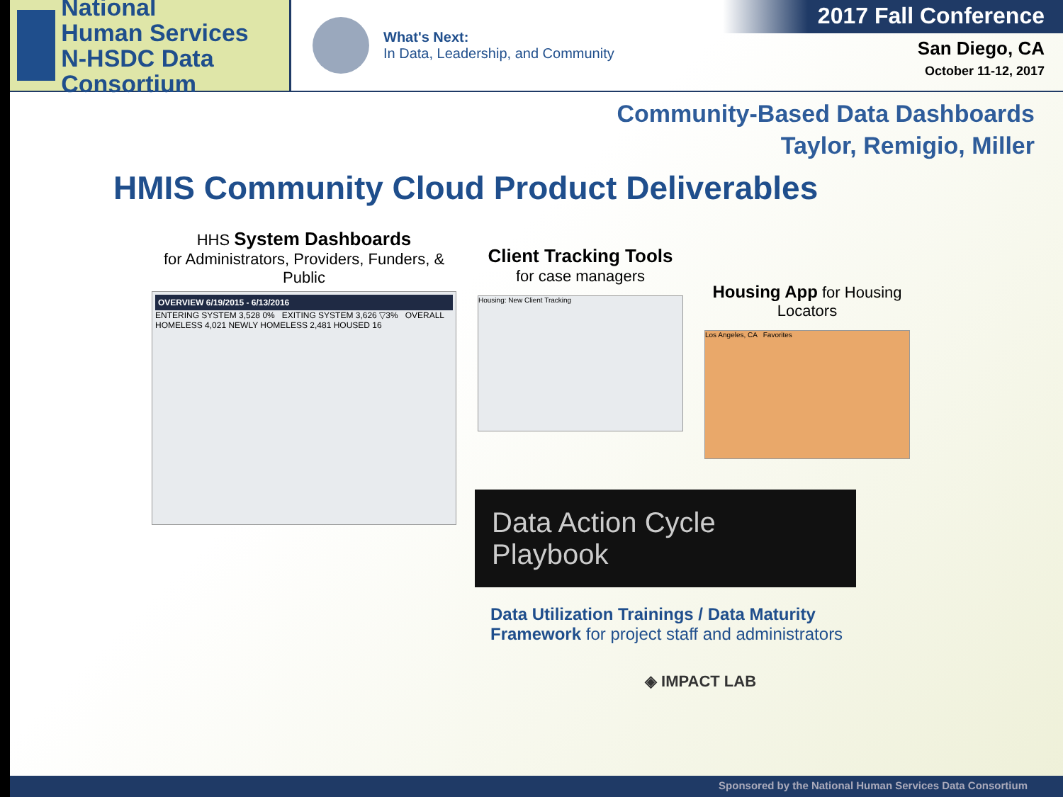National
Human Services
N-HSDC Data Consortium
What's Next:
In Data, Leadership, and Community
2017 Fall Conference
San Diego, CA
October 11-12, 2017
Community-Based Data Dashboards
Taylor, Remigio, Miller
HMIS Community Cloud Product Deliverables
HHS System Dashboards
for Administrators, Providers, Funders, & Public
OVERVIEW 6/19/2015 - 6/13/2016
ENTERING SYSTEM 3,528 0% EXITING SYSTEM 3,626 ▽3% OVERALL HOMELESS 4,021 NEWLY HOMELESS 2,481 HOUSED 16
Client Tracking Tools
for case managers
Housing: New Client Tracking
Housing App for Housing Locators
Los Angeles, CA Favorites
Data Action Cycle Playbook
Data Utilization Trainings / Data Maturity
Framework for project staff and administrators
◈ IMPACT LAB
Sponsored by the National Human Services Data Consortium